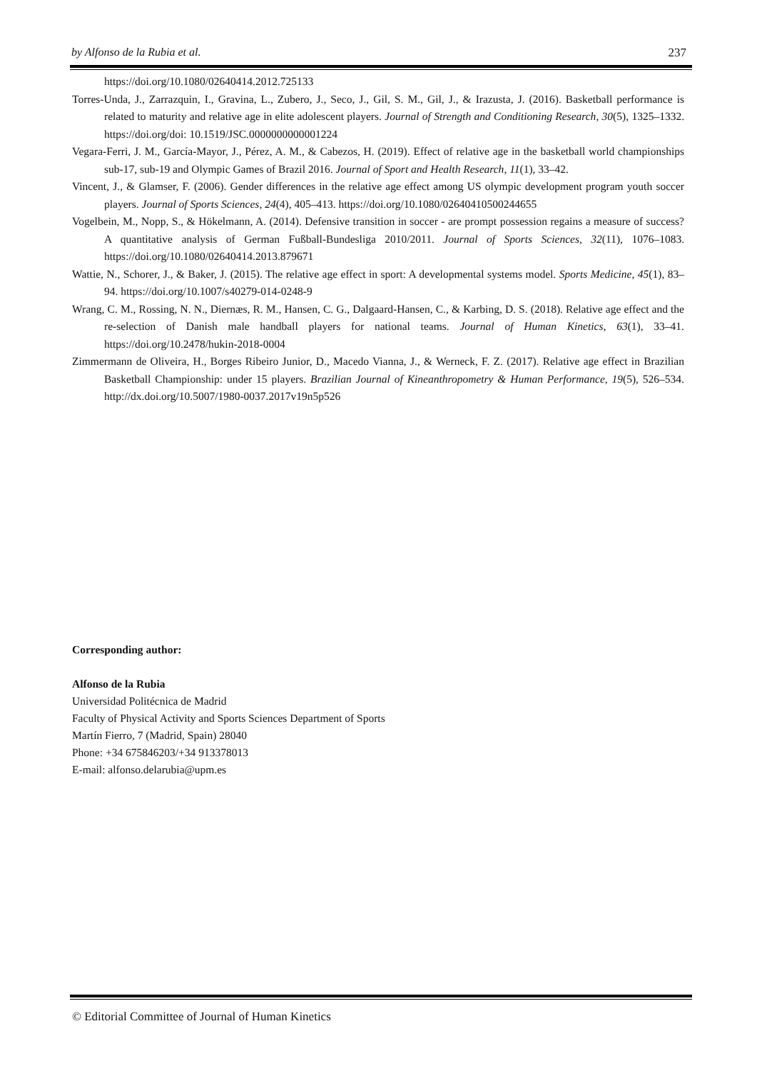by Alfonso de la Rubia et al. 237
https://doi.org/10.1080/02640414.2012.725133
Torres-Unda, J., Zarrazquin, I., Gravina, L., Zubero, J., Seco, J., Gil, S. M., Gil, J., & Irazusta, J. (2016). Basketball performance is related to maturity and relative age in elite adolescent players. Journal of Strength and Conditioning Research, 30(5), 1325–1332. https://doi.org/doi: 10.1519/JSC.0000000000001224
Vegara-Ferri, J. M., García-Mayor, J., Pérez, A. M., & Cabezos, H. (2019). Effect of relative age in the basketball world championships sub-17, sub-19 and Olympic Games of Brazil 2016. Journal of Sport and Health Research, 11(1), 33–42.
Vincent, J., & Glamser, F. (2006). Gender differences in the relative age effect among US olympic development program youth soccer players. Journal of Sports Sciences, 24(4), 405–413. https://doi.org/10.1080/02640410500244655
Vogelbein, M., Nopp, S., & Hökelmann, A. (2014). Defensive transition in soccer - are prompt possession regains a measure of success? A quantitative analysis of German Fußball-Bundesliga 2010/2011. Journal of Sports Sciences, 32(11), 1076–1083. https://doi.org/10.1080/02640414.2013.879671
Wattie, N., Schorer, J., & Baker, J. (2015). The relative age effect in sport: A developmental systems model. Sports Medicine, 45(1), 83–94. https://doi.org/10.1007/s40279-014-0248-9
Wrang, C. M., Rossing, N. N., Diernæs, R. M., Hansen, C. G., Dalgaard-Hansen, C., & Karbing, D. S. (2018). Relative age effect and the re-selection of Danish male handball players for national teams. Journal of Human Kinetics, 63(1), 33–41. https://doi.org/10.2478/hukin-2018-0004
Zimmermann de Oliveira, H., Borges Ribeiro Junior, D., Macedo Vianna, J., & Werneck, F. Z. (2017). Relative age effect in Brazilian Basketball Championship: under 15 players. Brazilian Journal of Kineanthropometry & Human Performance, 19(5), 526–534. http://dx.doi.org/10.5007/1980-0037.2017v19n5p526
Corresponding author:
Alfonso de la Rubia
Universidad Politécnica de Madrid
Faculty of Physical Activity and Sports Sciences Department of Sports
Martín Fierro, 7 (Madrid, Spain) 28040
Phone: +34 675846203/+34 913378013
E-mail: alfonso.delarubia@upm.es
© Editorial Committee of Journal of Human Kinetics